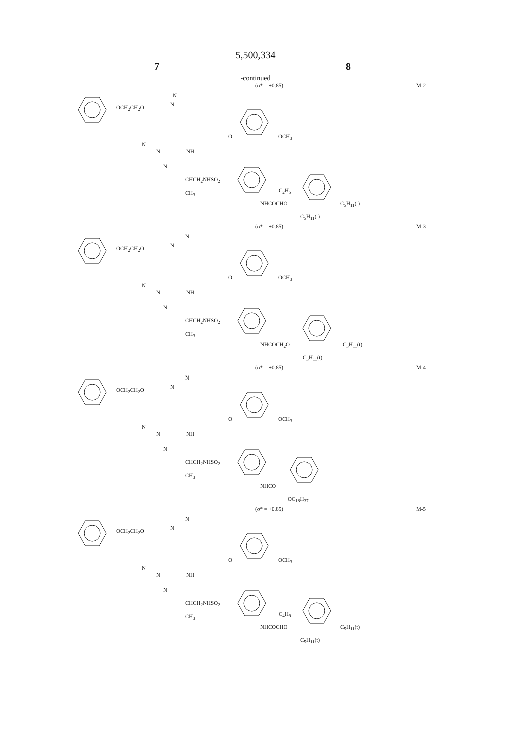5,500,334
7 8
-continued
(σ* = +0.85) M-2
OCH<sub>2</sub>CH<sub>2</sub>O
O OCH<sub>3</sub>
N
N
N
N NH
N
CHCH<sub>2</sub>NHSO<sub>2</sub>
CH<sub>3</sub> C<sub>2</sub>H<sub>5</sub>
NHCOCHO C<sub>5</sub>H<sub>11</sub>(t)
C<sub>5</sub>H<sub>11</sub>(t)
(σ* = +0.85) M-3
OCH<sub>2</sub>CH<sub>2</sub>O
O OCH<sub>3</sub>
N
N
N
N NH
N
CHCH<sub>2</sub>NHSO<sub>2</sub>
CH<sub>3</sub>
NHCOCH<sub>2</sub>O C<sub>5</sub>H<sub>11</sub>(t)
C<sub>5</sub>H<sub>11</sub>(t)
(σ* = +0.85) M-4
OCH<sub>2</sub>CH<sub>2</sub>O
O OCH<sub>3</sub>
N
N
N
N NH
N
CHCH<sub>2</sub>NHSO<sub>2</sub>
CH<sub>3</sub>
NHCO
OC<sub>18</sub>H<sub>37</sub>
(σ* = +0.85) M-5
OCH<sub>2</sub>CH<sub>2</sub>O
O OCH<sub>3</sub>
N
N
N
N NH
N
CHCH<sub>2</sub>NHSO<sub>2</sub>
CH<sub>3</sub> C<sub>4</sub>H<sub>9</sub>
NHCOCHO C<sub>5</sub>H<sub>11</sub>(t)
C<sub>5</sub>H<sub>11</sub>(t)